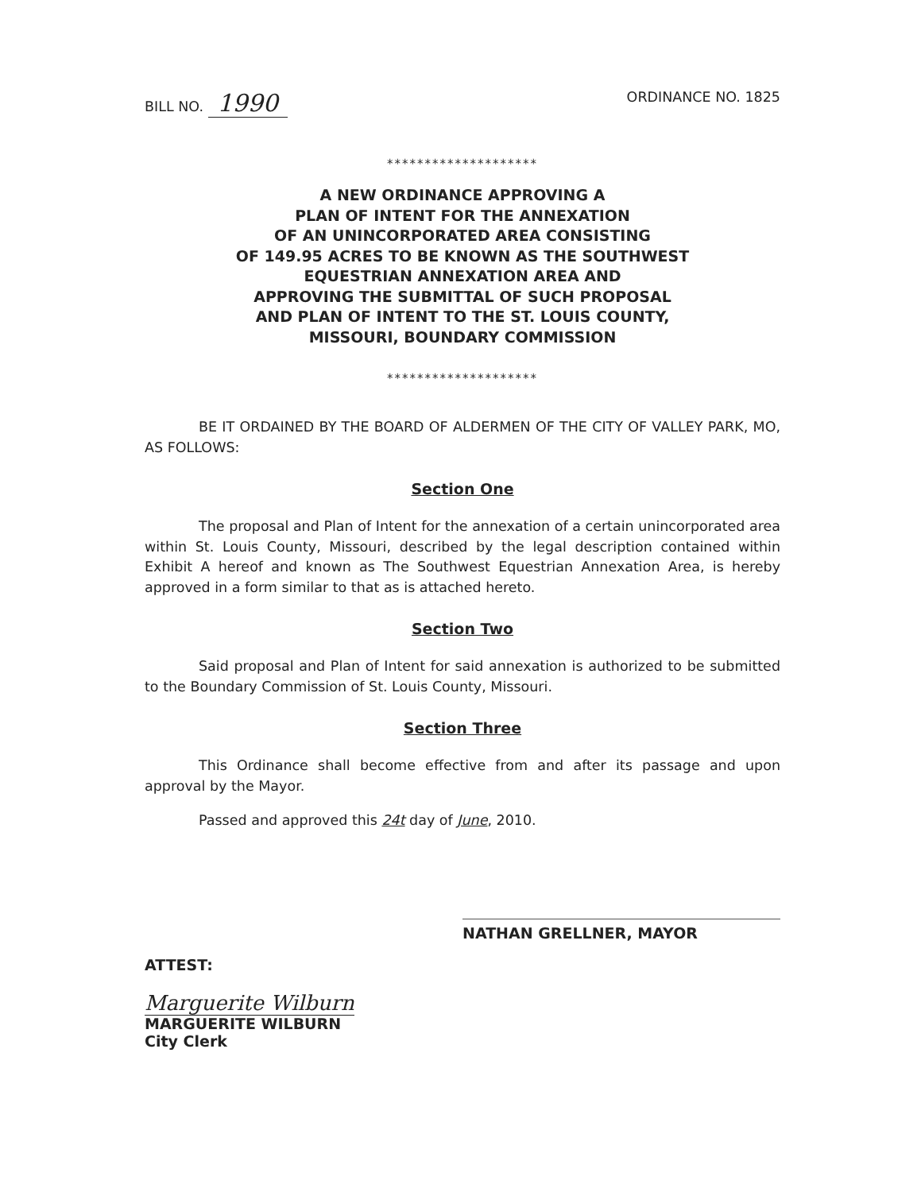BILL NO. 1990
ORDINANCE NO. 1825
********************
A NEW ORDINANCE APPROVING A
PLAN OF INTENT FOR THE ANNEXATION
OF AN UNINCORPORATED AREA CONSISTING
OF 149.95 ACRES TO BE KNOWN AS THE SOUTHWEST
EQUESTRIAN ANNEXATION AREA AND
APPROVING THE SUBMITTAL OF SUCH PROPOSAL
AND PLAN OF INTENT TO THE ST. LOUIS COUNTY,
MISSOURI, BOUNDARY COMMISSION
********************
BE IT ORDAINED BY THE BOARD OF ALDERMEN OF THE CITY OF VALLEY PARK, MO, AS FOLLOWS:
Section One
The proposal and Plan of Intent for the annexation of a certain unincorporated area within St. Louis County, Missouri, described by the legal description contained within Exhibit A hereof and known as The Southwest Equestrian Annexation Area, is hereby approved in a form similar to that as is attached hereto.
Section Two
Said proposal and Plan of Intent for said annexation is authorized to be submitted to the Boundary Commission of St. Louis County, Missouri.
Section Three
This Ordinance shall become effective from and after its passage and upon approval by the Mayor.
Passed and approved this 24t day of June, 2010.
NATHAN GRELLNER, MAYOR
ATTEST:
Marguerite Wilburn
MARGUERITE WILBURN
City Clerk